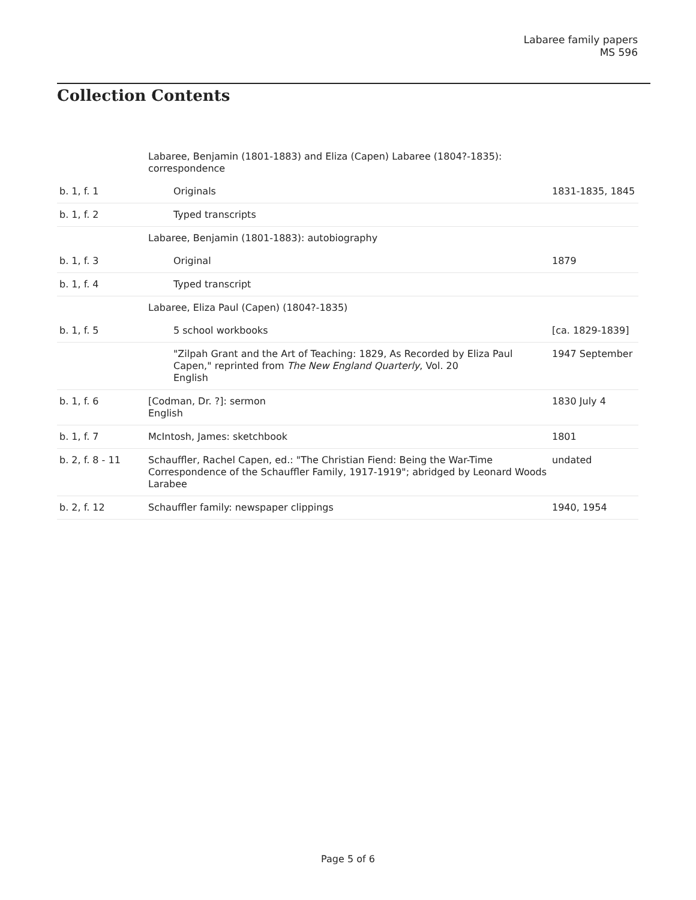Labaree family papers
MS 596
Collection Contents
| | Labaree, Benjamin (1801-1883) and Eliza (Capen) Labaree (1804?-1835): correspondence | |
| b. 1, f. 1 | Originals | 1831-1835, 1845 |
| b. 1, f. 2 | Typed transcripts | |
| | Labaree, Benjamin (1801-1883): autobiography | |
| b. 1, f. 3 | Original | 1879 |
| b. 1, f. 4 | Typed transcript | |
| | Labaree, Eliza Paul (Capen) (1804?-1835) | |
| b. 1, f. 5 | 5 school workbooks | [ca. 1829-1839] |
| | "Zilpah Grant and the Art of Teaching: 1829, As Recorded by Eliza Paul Capen," reprinted from The New England Quarterly , Vol. 20 English | 1947 September |
| b. 1, f. 6 | [Codman, Dr. ?]: sermon English | 1830 July 4 |
| b. 1, f. 7 | McIntosh, James: sketchbook | 1801 |
| b. 2, f. 8 - 11 | Schauffler, Rachel Capen, ed.: "The Christian Fiend: Being the War-Time Correspondence of the Schauffler Family, 1917-1919"; abridged by Leonard Woods Larabee | undated |
| b. 2, f. 12 | Schauffler family: newspaper clippings | 1940, 1954 |
Page 5 of 6